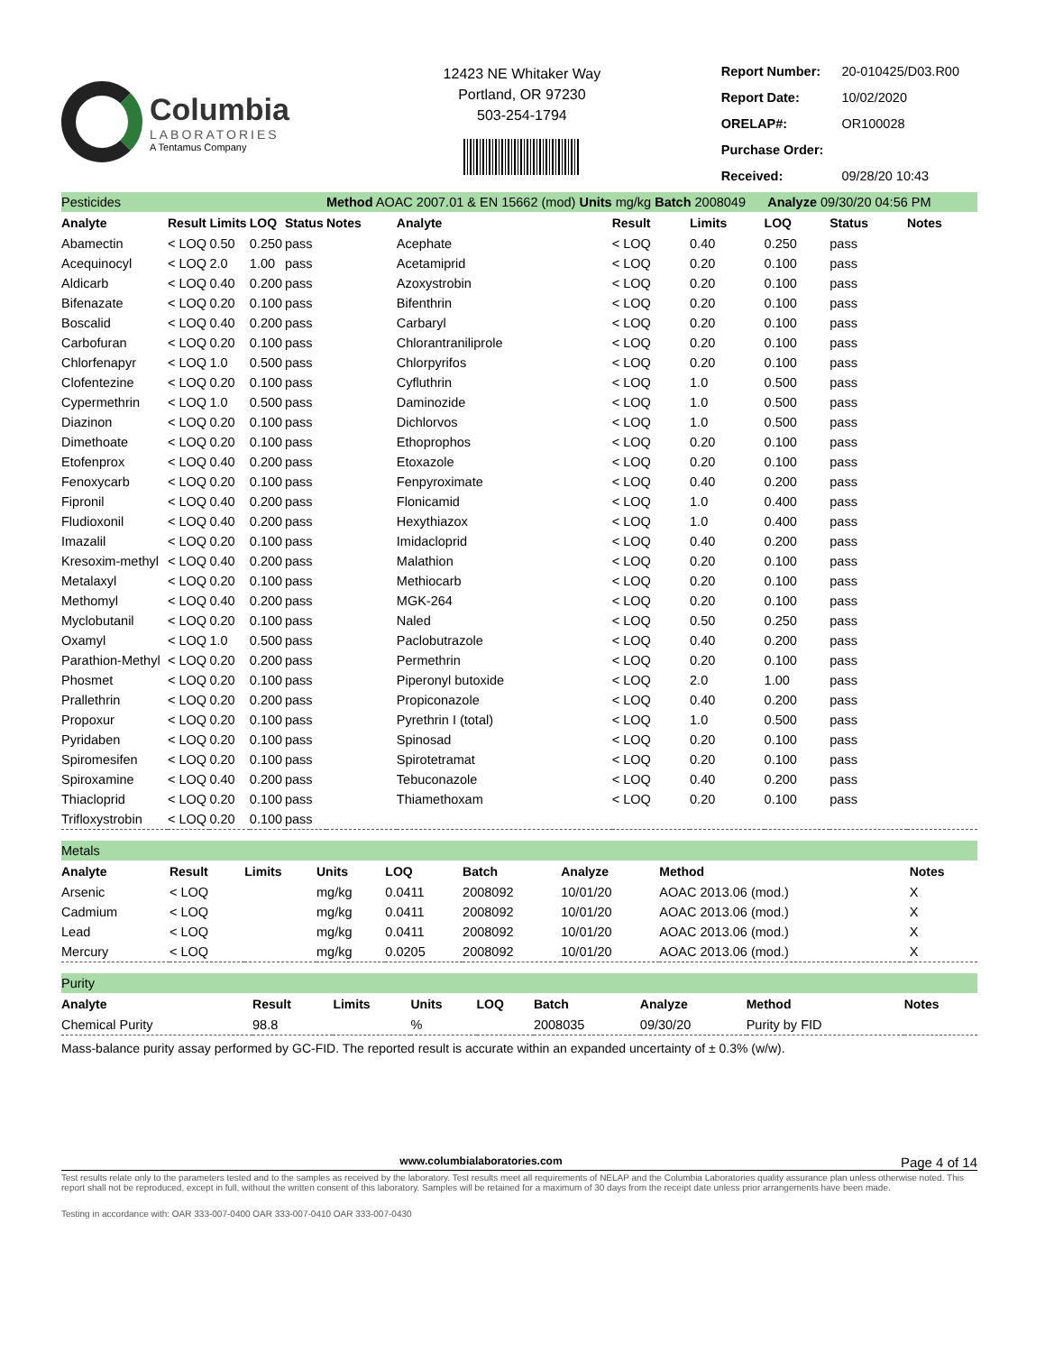Columbia
LABORATORIES
A Tentamus Company
12423 NE Whitaker Way
Portland, OR 97230
503-254-1794
| Report Number: | 20-010425/D03.R00 |
| Report Date: | 10/02/2020 |
| ORELAP#: | OR100028 |
| Purchase Order: | |
| Received: | 09/28/20 10:43 |
| Pesticides | | | | | Method AOAC 2007.01 & EN 15662 (mod) Units mg/kg Batch 2008049 Analyze 09/30/20 04:56 PM | | | | | | |
| Analyte | Result | Limits | LOQ | Status | Notes | Analyte | Result | Limits | LOQ | Status | Notes |
| Abamectin | < LOQ | 0.50 | 0.250 | pass | | Acephate | < LOQ | 0.40 | 0.250 | pass | |
| Acequinocyl | < LOQ | 2.0 | 1.00 | pass | | Acetamiprid | < LOQ | 0.20 | 0.100 | pass | |
| Aldicarb | < LOQ | 0.40 | 0.200 | pass | | Azoxystrobin | < LOQ | 0.20 | 0.100 | pass | |
| Bifenazate | < LOQ | 0.20 | 0.100 | pass | | Bifenthrin | < LOQ | 0.20 | 0.100 | pass | |
| Boscalid | < LOQ | 0.40 | 0.200 | pass | | Carbaryl | < LOQ | 0.20 | 0.100 | pass | |
| Carbofuran | < LOQ | 0.20 | 0.100 | pass | | Chlorantraniliprole | < LOQ | 0.20 | 0.100 | pass | |
| Chlorfenapyr | < LOQ | 1.0 | 0.500 | pass | | Chlorpyrifos | < LOQ | 0.20 | 0.100 | pass | |
| Clofentezine | < LOQ | 0.20 | 0.100 | pass | | Cyfluthrin | < LOQ | 1.0 | 0.500 | pass | |
| Cypermethrin | < LOQ | 1.0 | 0.500 | pass | | Daminozide | < LOQ | 1.0 | 0.500 | pass | |
| Diazinon | < LOQ | 0.20 | 0.100 | pass | | Dichlorvos | < LOQ | 1.0 | 0.500 | pass | |
| Dimethoate | < LOQ | 0.20 | 0.100 | pass | | Ethoprophos | < LOQ | 0.20 | 0.100 | pass | |
| Etofenprox | < LOQ | 0.40 | 0.200 | pass | | Etoxazole | < LOQ | 0.20 | 0.100 | pass | |
| Fenoxycarb | < LOQ | 0.20 | 0.100 | pass | | Fenpyroximate | < LOQ | 0.40 | 0.200 | pass | |
| Fipronil | < LOQ | 0.40 | 0.200 | pass | | Flonicamid | < LOQ | 1.0 | 0.400 | pass | |
| Fludioxonil | < LOQ | 0.40 | 0.200 | pass | | Hexythiazox | < LOQ | 1.0 | 0.400 | pass | |
| Imazalil | < LOQ | 0.20 | 0.100 | pass | | Imidacloprid | < LOQ | 0.40 | 0.200 | pass | |
| Kresoxim-methyl | < LOQ | 0.40 | 0.200 | pass | | Malathion | < LOQ | 0.20 | 0.100 | pass | |
| Metalaxyl | < LOQ | 0.20 | 0.100 | pass | | Methiocarb | < LOQ | 0.20 | 0.100 | pass | |
| Methomyl | < LOQ | 0.40 | 0.200 | pass | | MGK-264 | < LOQ | 0.20 | 0.100 | pass | |
| Myclobutanil | < LOQ | 0.20 | 0.100 | pass | | Naled | < LOQ | 0.50 | 0.250 | pass | |
| Oxamyl | < LOQ | 1.0 | 0.500 | pass | | Paclobutrazole | < LOQ | 0.40 | 0.200 | pass | |
| Parathion-Methyl | < LOQ | 0.20 | 0.200 | pass | | Permethrin | < LOQ | 0.20 | 0.100 | pass | |
| Phosmet | < LOQ | 0.20 | 0.100 | pass | | Piperonyl butoxide | < LOQ | 2.0 | 1.00 | pass | |
| Prallethrin | < LOQ | 0.20 | 0.200 | pass | | Propiconazole | < LOQ | 0.40 | 0.200 | pass | |
| Propoxur | < LOQ | 0.20 | 0.100 | pass | | Pyrethrin I (total) | < LOQ | 1.0 | 0.500 | pass | |
| Pyridaben | < LOQ | 0.20 | 0.100 | pass | | Spinosad | < LOQ | 0.20 | 0.100 | pass | |
| Spiromesifen | < LOQ | 0.20 | 0.100 | pass | | Spirotetramat | < LOQ | 0.20 | 0.100 | pass | |
| Spiroxamine | < LOQ | 0.40 | 0.200 | pass | | Tebuconazole | < LOQ | 0.40 | 0.200 | pass | |
| Thiacloprid | < LOQ | 0.20 | 0.100 | pass | | Thiamethoxam | < LOQ | 0.20 | 0.100 | pass | |
| Trifloxystrobin | < LOQ | 0.20 | 0.100 | pass | | | | | | | |
| Metals | | | | | | | | |
| Analyte | Result | Limits | Units | LOQ | Batch | Analyze | Method | Notes |
| Arsenic | < LOQ | | mg/kg | 0.0411 | 2008092 | 10/01/20 | AOAC 2013.06 (mod.) | X |
| Cadmium | < LOQ | | mg/kg | 0.0411 | 2008092 | 10/01/20 | AOAC 2013.06 (mod.) | X |
| Lead | < LOQ | | mg/kg | 0.0411 | 2008092 | 10/01/20 | AOAC 2013.06 (mod.) | X |
| Mercury | < LOQ | | mg/kg | 0.0205 | 2008092 | 10/01/20 | AOAC 2013.06 (mod.) | X |
| Purity | | | | | | | | |
| Analyte | Result | Limits | Units | LOQ | Batch | Analyze | Method | Notes |
| Chemical Purity | 98.8 | | % | | 2008035 | 09/30/20 | Purity by FID | |
Mass-balance purity assay performed by GC-FID. The reported result is accurate within an expanded uncertainty of ± 0.3% (w/w).
www.columbialaboratories.com Page 4 of 14
Test results relate only to the parameters tested and to the samples as received by the laboratory. Test results meet all requirements of NELAP and the Columbia Laboratories quality assurance plan unless otherwise noted. This report shall not be reproduced, except in full, without the written consent of this laboratory. Samples will be retained for a maximum of 30 days from the receipt date unless prior arrangements have been made.
Testing in accordance with: OAR 333-007-0400 OAR 333-007-0410 OAR 333-007-0430